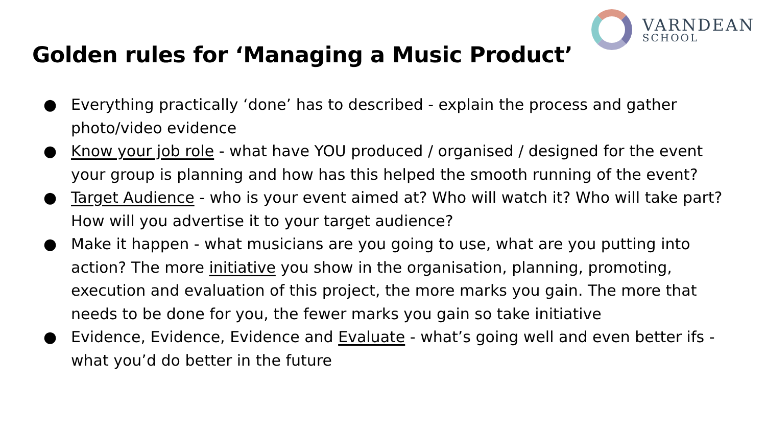Golden rules for ‘Managing a Music Product’
VARNDEAN
SCHOOL
● Everything practically ‘done’ has to described - explain the process and gather photo/video evidence
● Know your job role - what have YOU produced / organised / designed for the event your group is planning and how has this helped the smooth running of the event?
● Target Audience - who is your event aimed at? Who will watch it? Who will take part? How will you advertise it to your target audience?
● Make it happen - what musicians are you going to use, what are you putting into action? The more initiative you show in the organisation, planning, promoting, execution and evaluation of this project, the more marks you gain. The more that needs to be done for you, the fewer marks you gain so take initiative
● Evidence, Evidence, Evidence and Evaluate - what’s going well and even better ifs - what you’d do better in the future